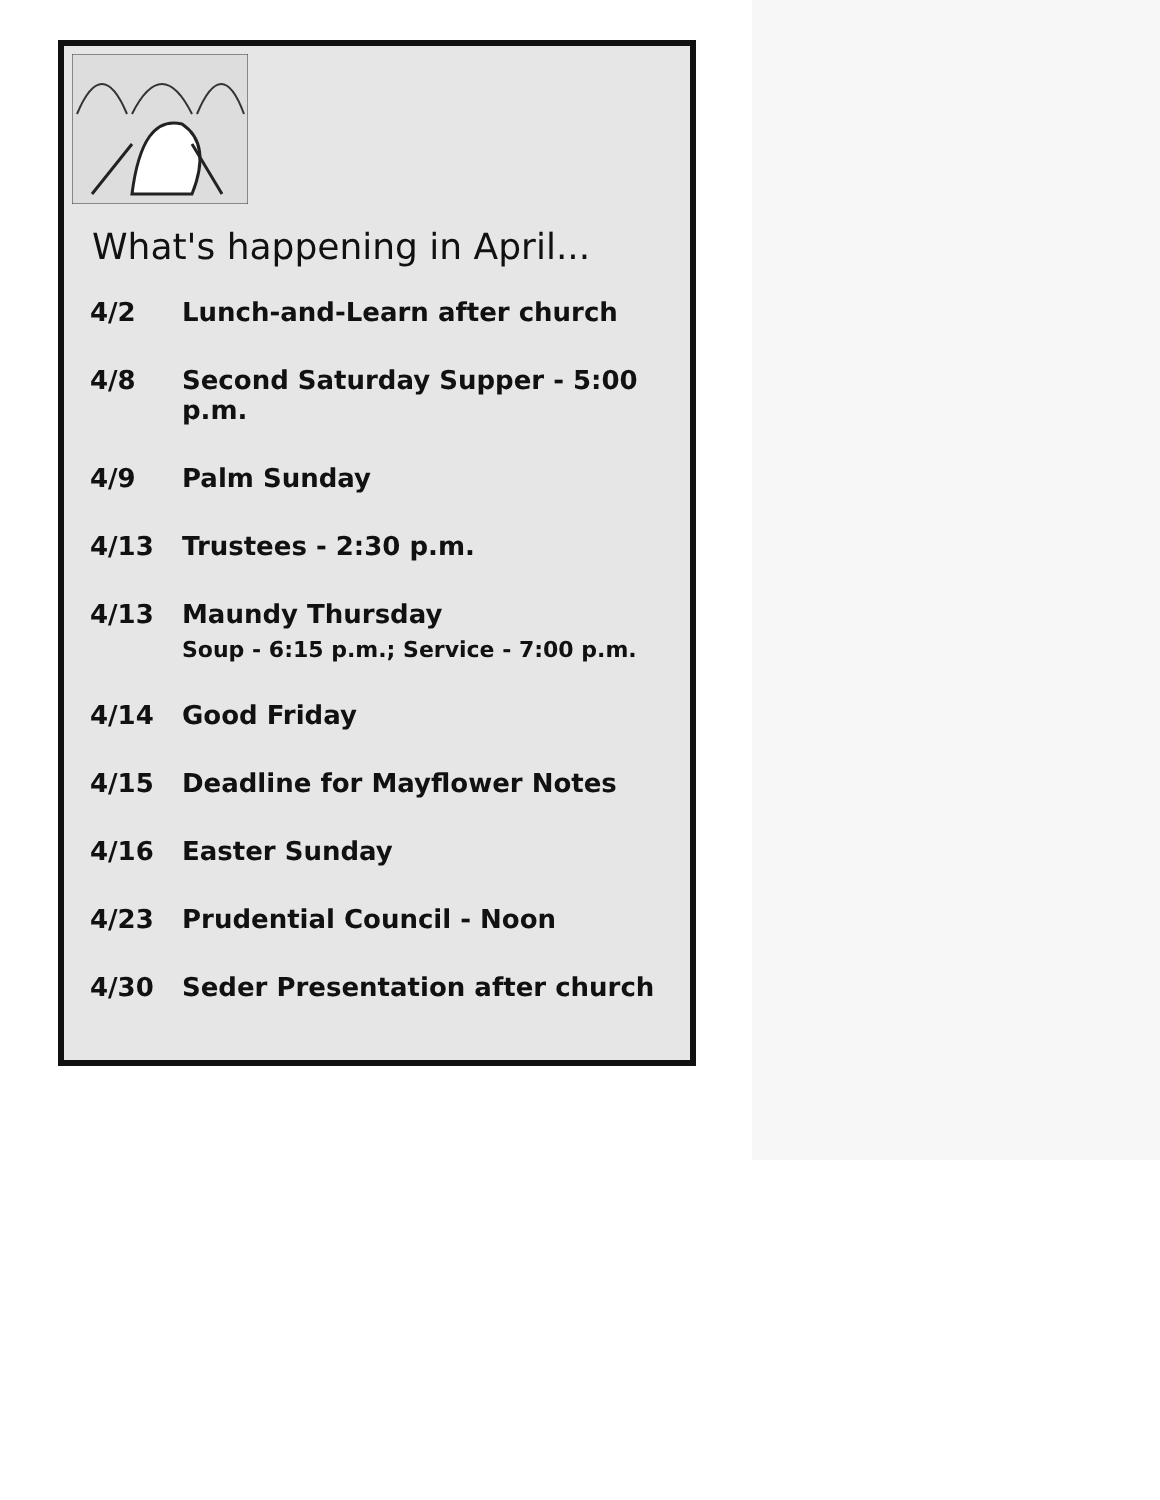What's happening in April...
| 4/2 | Lunch-and-Learn after church |
| 4/8 | Second Saturday Supper - 5:00 p.m. |
| 4/9 | Palm Sunday |
| 4/13 | Trustees - 2:30 p.m. |
| 4/13 | Maundy Thursday Soup - 6:15 p.m.; Service - 7:00 p.m. |
| 4/14 | Good Friday |
| 4/15 | Deadline for Mayflower Notes |
| 4/16 | Easter Sunday |
| 4/23 | Prudential Council - Noon |
| 4/30 | Seder Presentation after church |